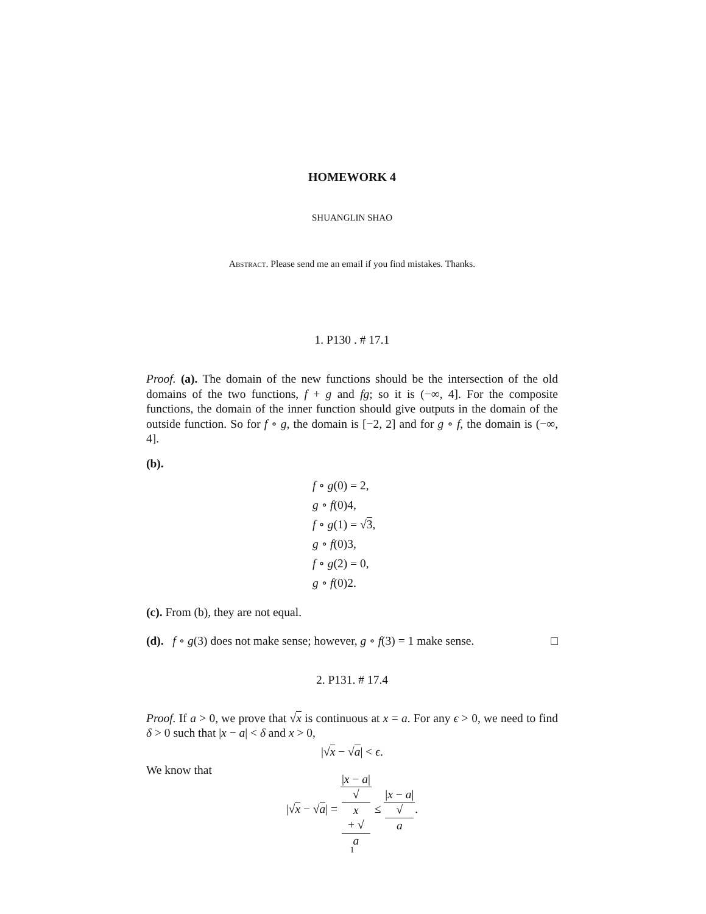HOMEWORK 4
SHUANGLIN SHAO
Abstract. Please send me an email if you find mistakes. Thanks.
1. P130 . # 17.1
Proof. (a). The domain of the new functions should be the intersection of the old domains of the two functions, f + g and fg; so it is (−∞, 4]. For the composite functions, the domain of the inner function should give outputs in the domain of the outside function. So for f ∘ g, the domain is [−2, 2] and for g ∘ f, the domain is (−∞, 4].
(b).
f ∘ g(0) = 2,
g ∘ f(0)4,
f ∘ g(1) = √3,
g ∘ f(0)3,
f ∘ g(2) = 0,
g ∘ f(0)2.
(c). From (b), they are not equal.
(d). f ∘ g(3) does not make sense; however, g ∘ f(3) = 1 make sense. □
2. P131. # 17.4
Proof. If a > 0, we prove that √x is continuous at x = a. For any ϵ > 0, we need to find δ > 0 such that |x − a| < δ and x > 0,
|√x − √a| < ϵ.
We know that
|√x − √a| = |x − a| √
x
+ √
a ≤ |x − a| √
a.
1